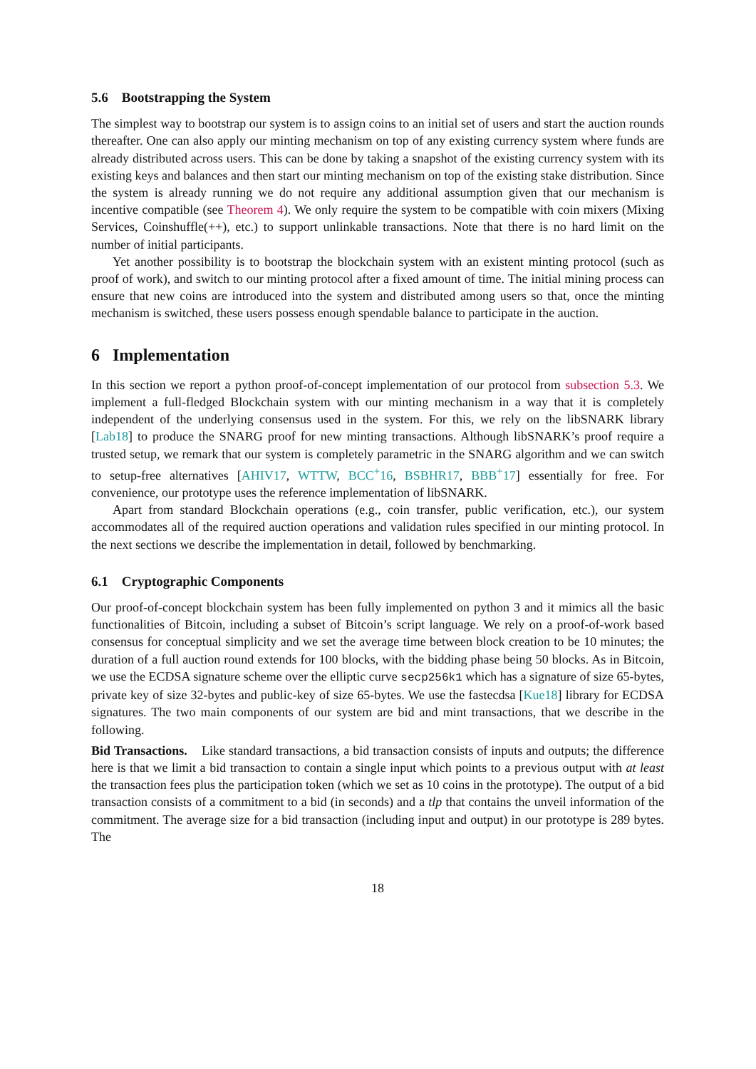5.6 Bootstrapping the System
The simplest way to bootstrap our system is to assign coins to an initial set of users and start the auction rounds thereafter. One can also apply our minting mechanism on top of any existing currency system where funds are already distributed across users. This can be done by taking a snapshot of the existing currency system with its existing keys and balances and then start our minting mechanism on top of the existing stake distribution. Since the system is already running we do not require any additional assumption given that our mechanism is incentive compatible (see Theorem 4). We only require the system to be compatible with coin mixers (Mixing Services, Coinshuffle(++), etc.) to support unlinkable transactions. Note that there is no hard limit on the number of initial participants.
Yet another possibility is to bootstrap the blockchain system with an existent minting protocol (such as proof of work), and switch to our minting protocol after a fixed amount of time. The initial mining process can ensure that new coins are introduced into the system and distributed among users so that, once the minting mechanism is switched, these users possess enough spendable balance to participate in the auction.
6 Implementation
In this section we report a python proof-of-concept implementation of our protocol from subsection 5.3. We implement a full-fledged Blockchain system with our minting mechanism in a way that it is completely independent of the underlying consensus used in the system. For this, we rely on the libSNARK library [Lab18] to produce the SNARG proof for new minting transactions. Although libSNARK’s proof require a trusted setup, we remark that our system is completely parametric in the SNARG algorithm and we can switch to setup-free alternatives [AHIV17, WTTW, BCC<sup>+</sup>16, BSBHR17, BBB<sup>+</sup>17] essentially for free. For convenience, our prototype uses the reference implementation of libSNARK.
Apart from standard Blockchain operations (e.g., coin transfer, public verification, etc.), our system accommodates all of the required auction operations and validation rules specified in our minting protocol. In the next sections we describe the implementation in detail, followed by benchmarking.
6.1 Cryptographic Components
Our proof-of-concept blockchain system has been fully implemented on python 3 and it mimics all the basic functionalities of Bitcoin, including a subset of Bitcoin’s script language. We rely on a proof-of-work based consensus for conceptual simplicity and we set the average time between block creation to be 10 minutes; the duration of a full auction round extends for 100 blocks, with the bidding phase being 50 blocks. As in Bitcoin, we use the ECDSA signature scheme over the elliptic curve secp256k1 which has a signature of size 65-bytes, private key of size 32-bytes and public-key of size 65-bytes. We use the fastecdsa [Kue18] library for ECDSA signatures. The two main components of our system are bid and mint transactions, that we describe in the following.
Bid Transactions. Like standard transactions, a bid transaction consists of inputs and outputs; the difference here is that we limit a bid transaction to contain a single input which points to a previous output with at least the transaction fees plus the participation token (which we set as 10 coins in the prototype). The output of a bid transaction consists of a commitment to a bid (in seconds) and a tlp that contains the unveil information of the commitment. The average size for a bid transaction (including input and output) in our prototype is 289 bytes. The
18